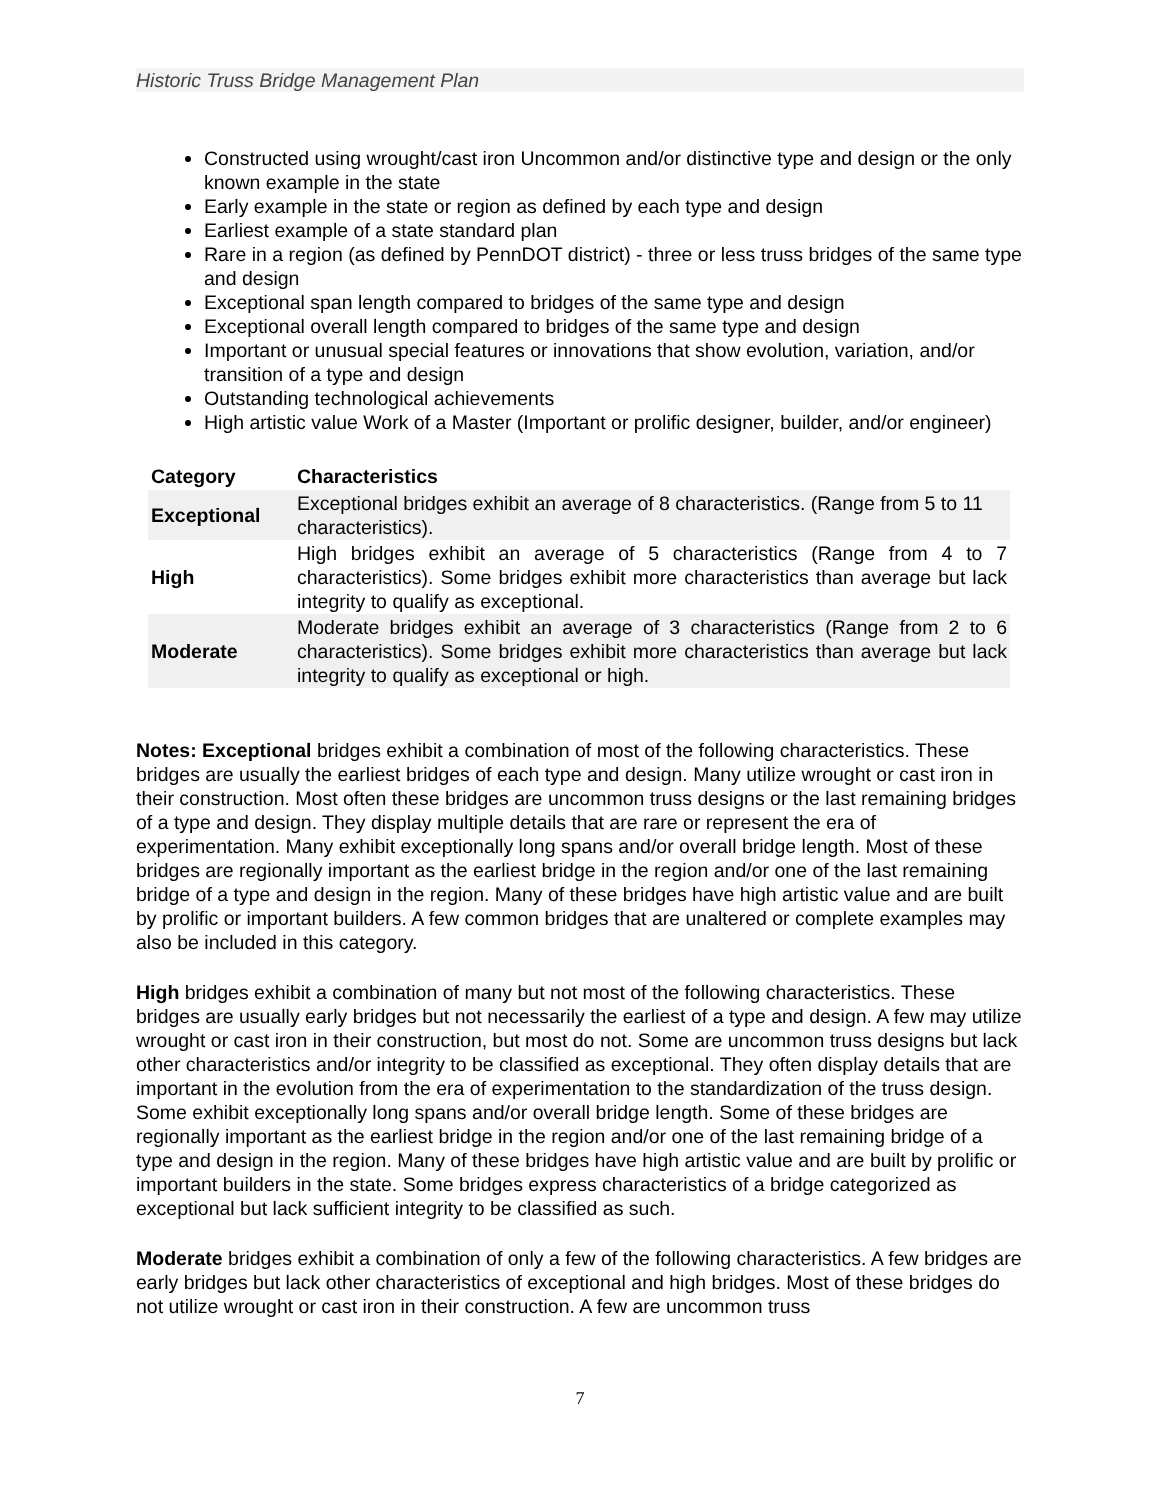Historic Truss Bridge Management Plan
Constructed using wrought/cast iron Uncommon and/or distinctive type and design or the only known example in the state
Early example in the state or region as defined by each type and design
Earliest example of a state standard plan
Rare in a region (as defined by PennDOT district) - three or less truss bridges of the same type and design
Exceptional span length compared to bridges of the same type and design
Exceptional overall length compared to bridges of the same type and design
Important or unusual special features or innovations that show evolution, variation, and/or transition of a type and design
Outstanding technological achievements
High artistic value Work of a Master (Important or prolific designer, builder, and/or engineer)
| Category | Characteristics |
| --- | --- |
| Exceptional | Exceptional bridges exhibit an average of 8 characteristics. (Range from 5 to 11 characteristics). |
| High | High bridges exhibit an average of 5 characteristics (Range from 4 to 7 characteristics). Some bridges exhibit more characteristics than average but lack integrity to qualify as exceptional. |
| Moderate | Moderate bridges exhibit an average of 3 characteristics (Range from 2 to 6 characteristics). Some bridges exhibit more characteristics than average but lack integrity to qualify as exceptional or high. |
Notes: Exceptional bridges exhibit a combination of most of the following characteristics. These bridges are usually the earliest bridges of each type and design. Many utilize wrought or cast iron in their construction. Most often these bridges are uncommon truss designs or the last remaining bridges of a type and design. They display multiple details that are rare or represent the era of experimentation. Many exhibit exceptionally long spans and/or overall bridge length. Most of these bridges are regionally important as the earliest bridge in the region and/or one of the last remaining bridge of a type and design in the region. Many of these bridges have high artistic value and are built by prolific or important builders. A few common bridges that are unaltered or complete examples may also be included in this category.
High bridges exhibit a combination of many but not most of the following characteristics. These bridges are usually early bridges but not necessarily the earliest of a type and design. A few may utilize wrought or cast iron in their construction, but most do not. Some are uncommon truss designs but lack other characteristics and/or integrity to be classified as exceptional. They often display details that are important in the evolution from the era of experimentation to the standardization of the truss design. Some exhibit exceptionally long spans and/or overall bridge length. Some of these bridges are regionally important as the earliest bridge in the region and/or one of the last remaining bridge of a type and design in the region. Many of these bridges have high artistic value and are built by prolific or important builders in the state. Some bridges express characteristics of a bridge categorized as exceptional but lack sufficient integrity to be classified as such.
Moderate bridges exhibit a combination of only a few of the following characteristics. A few bridges are early bridges but lack other characteristics of exceptional and high bridges. Most of these bridges do not utilize wrought or cast iron in their construction. A few are uncommon truss
7